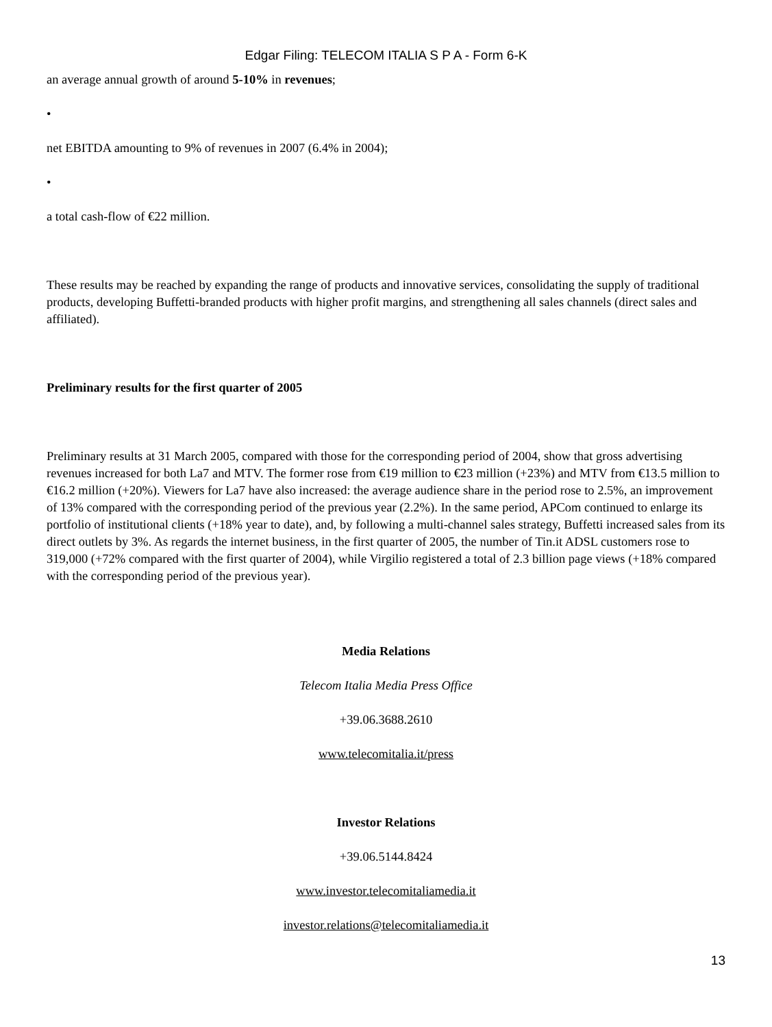Edgar Filing: TELECOM ITALIA S P A - Form 6-K
an average annual growth of around 5-10% in revenues;
•
net EBITDA amounting to 9% of revenues in 2007 (6.4% in 2004);
•
a total cash-flow of €22 million.
These results may be reached by expanding the range of products and innovative services, consolidating the supply of traditional products, developing Buffetti-branded products with higher profit margins, and strengthening all sales channels (direct sales and affiliated).
Preliminary results for the first quarter of 2005
Preliminary results at 31 March 2005, compared with those for the corresponding period of 2004, show that gross advertising revenues increased for both La7 and MTV. The former rose from €19 million to €23 million (+23%) and MTV from €13.5 million to €16.2 million (+20%). Viewers for La7 have also increased: the average audience share in the period rose to 2.5%, an improvement of 13% compared with the corresponding period of the previous year (2.2%). In the same period, APCom continued to enlarge its portfolio of institutional clients (+18% year to date), and, by following a multi-channel sales strategy, Buffetti increased sales from its direct outlets by 3%. As regards the internet business, in the first quarter of 2005, the number of Tin.it ADSL customers rose to 319,000 (+72% compared with the first quarter of 2004), while Virgilio registered a total of 2.3 billion page views (+18% compared with the corresponding period of the previous year).
Media Relations
Telecom Italia Media Press Office
+39.06.3688.2610
www.telecomitalia.it/press
Investor Relations
+39.06.5144.8424
www.investor.telecomitaliamedia.it
investor.relations@telecomitaliamedia.it
13